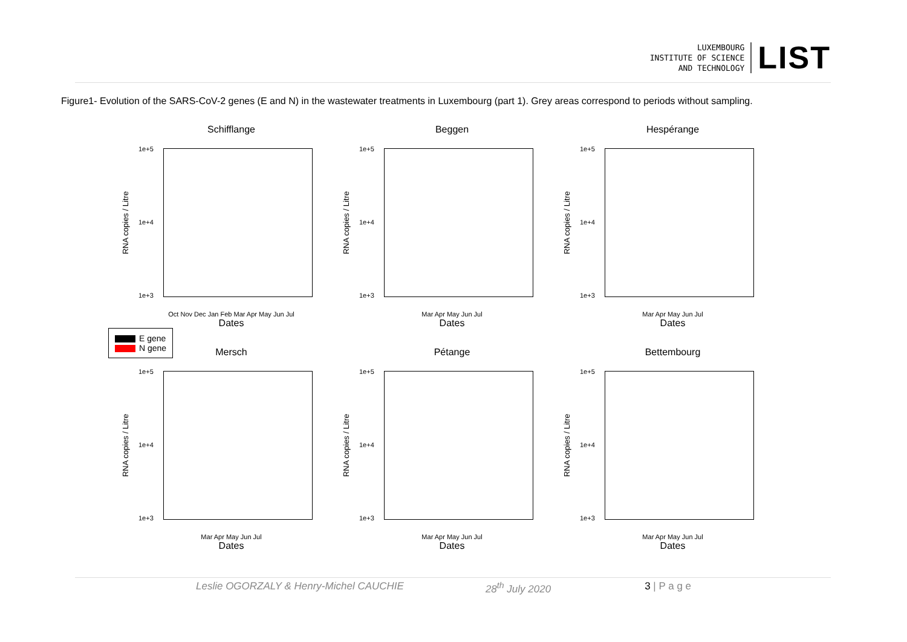LUXEMBOURG
INSTITUTE OF SCIENCE
AND TECHNOLOGY
LIST
Figure1- Evolution of the SARS-CoV-2 genes (E and N) in the wastewater treatments in Luxembourg (part 1). Grey areas correspond to periods without sampling.
Schifflange
RNA copies / Litre
1e+5
1e+4
1e+3
Oct Nov Dec Jan Feb Mar Apr May Jun Jul
Dates
Beggen
RNA copies / Litre
1e+5
1e+4
1e+3
Mar Apr May Jun Jul
Dates
Hespérange
RNA copies / Litre
1e+5
1e+4
1e+3
Mar Apr May Jun Jul
Dates
Mersch
RNA copies / Litre
1e+5
1e+4
1e+3
Mar Apr May Jun Jul
Dates
Pétange
RNA copies / Litre
1e+5
1e+4
1e+3
Mar Apr May Jun Jul
Dates
Bettembourg
RNA copies / Litre
1e+5
1e+4
1e+3
Mar Apr May Jun Jul
Dates
E gene
N gene
Leslie OGORZALY & Henry-Michel CAUCHIE 28<sup>th</sup> July 2020 3 | P a g e